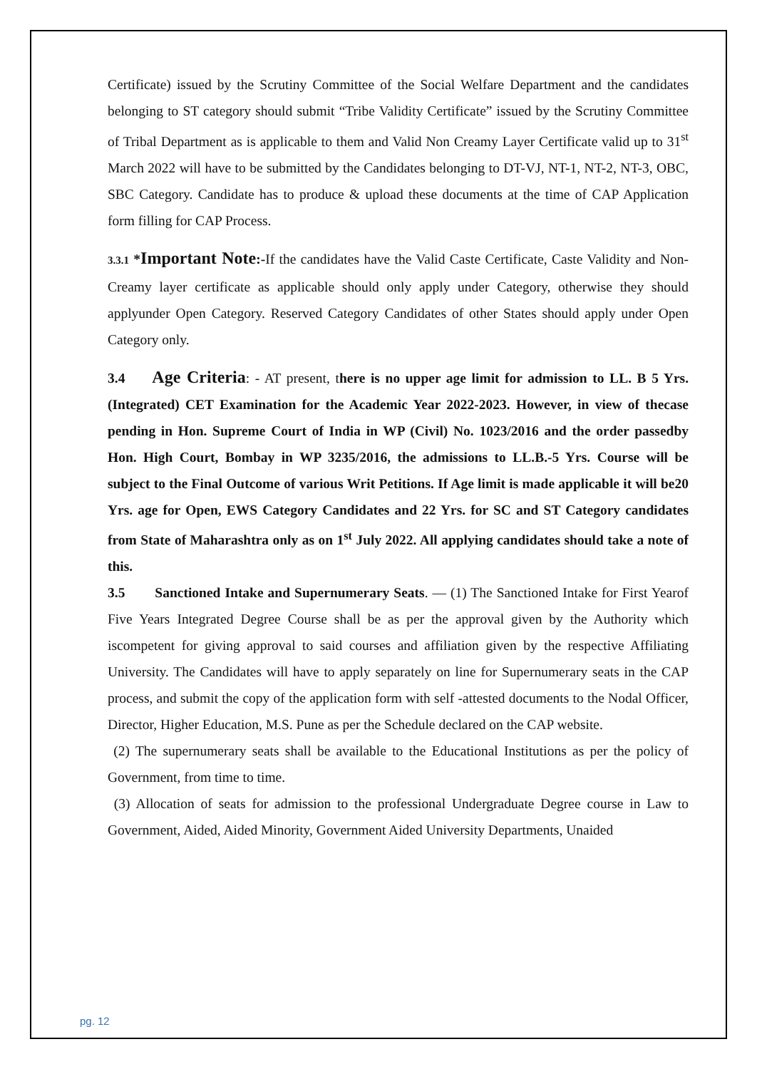Certificate) issued by the Scrutiny Committee of the Social Welfare Department and the candidates belonging to ST category should submit “Tribe Validity Certificate” issued by the Scrutiny Committee of Tribal Department as is applicable to them and Valid Non Creamy Layer Certificate valid up to 31<sup>st</sup> March 2022 will have to be submitted by the Candidates belonging to DT-VJ, NT-1, NT-2, NT-3, OBC, SBC Category. Candidate has to produce & upload these documents at the time of CAP Application form filling for CAP Process.
3.3.1 *Important Note:-If the candidates have the Valid Caste Certificate, Caste Validity and Non-Creamy layer certificate as applicable should only apply under Category, otherwise they should applyunder Open Category. Reserved Category Candidates of other States should apply under Open Category only.
3.4 Age Criteria: - AT present, there is no upper age limit for admission to LL. B 5 Yrs.(Integrated) CET Examination for the Academic Year 2022-2023. However, in view of thecase pending in Hon. Supreme Court of India in WP (Civil) No. 1023/2016 and the order passedby Hon. High Court, Bombay in WP 3235/2016, the admissions to LL.B.-5 Yrs. Course will be subject to the Final Outcome of various Writ Petitions. If Age limit is made applicable it will be20 Yrs. age for Open, EWS Category Candidates and 22 Yrs. for SC and ST Category candidates from State of Maharashtra only as on 1<sup>st</sup> July 2022. All applying candidates should take a note of this.
3.5 Sanctioned Intake and Supernumerary Seats. — (1) The Sanctioned Intake for First Yearof Five Years Integrated Degree Course shall be as per the approval given by the Authority which iscompetent for giving approval to said courses and affiliation given by the respective Affiliating University. The Candidates will have to apply separately on line for Supernumerary seats in the CAP process, and submit the copy of the application form with self -attested documents to the Nodal Officer, Director, Higher Education, M.S. Pune as per the Schedule declared on the CAP website.
(2) The supernumerary seats shall be available to the Educational Institutions as per the policy of Government, from time to time.
(3) Allocation of seats for admission to the professional Undergraduate Degree course in Law to Government, Aided, Aided Minority, Government Aided University Departments, Unaided
pg. 12